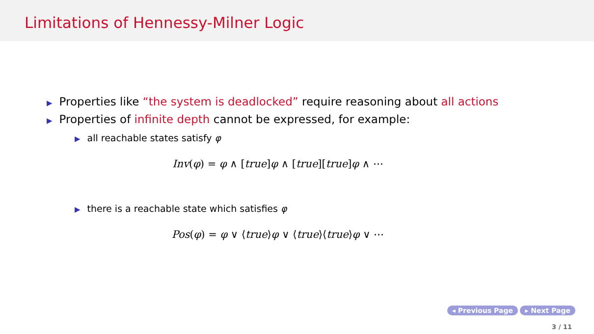Limitations of Hennessy-Milner Logic
▶ Properties like “the system is deadlocked” require reasoning about all actions
▶ Properties of infinite depth cannot be expressed, for example:
▶ all reachable states satisfy φ
Inv(φ) = φ ∧ [true]φ ∧ [true][true]φ ∧ ⋯
▶ there is a reachable state which satisfies φ
Pos(φ) = φ ∨ ⟨true⟩φ ∨ ⟨true⟩⟨true⟩φ ∨ ⋯
◂ Previous Page ▸ Next Page
3 / 11